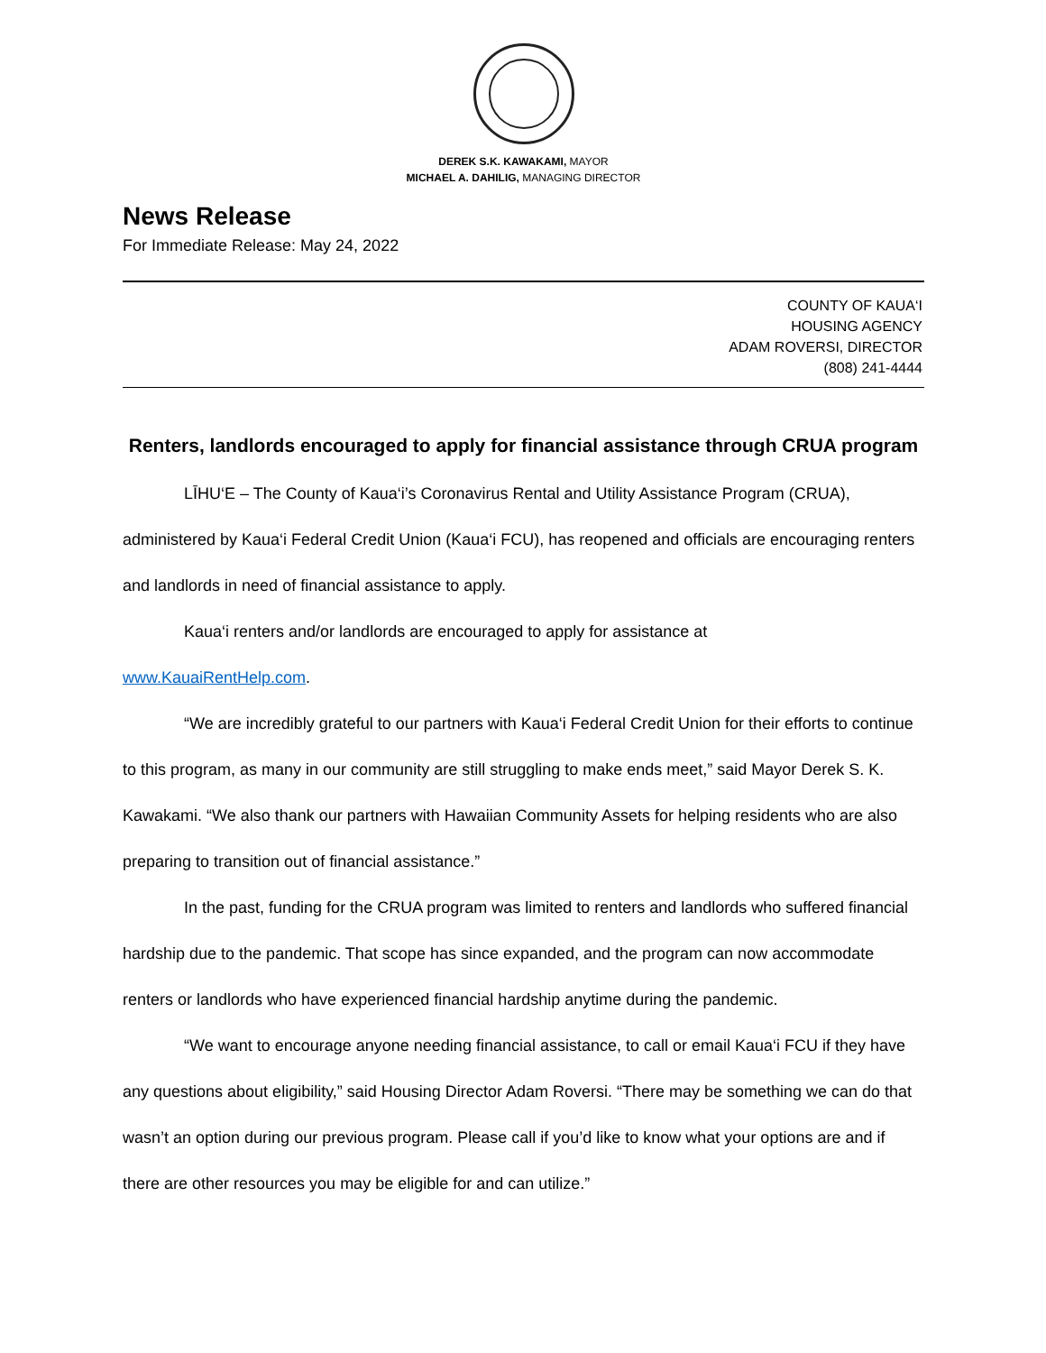DEREK S.K. KAWAKAMI, MAYOR
MICHAEL A. DAHILIG, MANAGING DIRECTOR
News Release
For Immediate Release: May 24, 2022
COUNTY OF KAUA‘I
HOUSING AGENCY
ADAM ROVERSI, DIRECTOR
(808) 241-4444
Renters, landlords encouraged to apply for financial assistance through CRUA program
LĪHU‘E – The County of Kaua‘i’s Coronavirus Rental and Utility Assistance Program (CRUA), administered by Kaua‘i Federal Credit Union (Kaua‘i FCU), has reopened and officials are encouraging renters and landlords in need of financial assistance to apply.
Kaua‘i renters and/or landlords are encouraged to apply for assistance at
www.KauaiRentHelp.com.
“We are incredibly grateful to our partners with Kaua‘i Federal Credit Union for their efforts to continue to this program, as many in our community are still struggling to make ends meet,” said Mayor Derek S. K. Kawakami. “We also thank our partners with Hawaiian Community Assets for helping residents who are also preparing to transition out of financial assistance.”
In the past, funding for the CRUA program was limited to renters and landlords who suffered financial hardship due to the pandemic. That scope has since expanded, and the program can now accommodate renters or landlords who have experienced financial hardship anytime during the pandemic.
“We want to encourage anyone needing financial assistance, to call or email Kaua‘i FCU if they have any questions about eligibility,” said Housing Director Adam Roversi. “There may be something we can do that wasn’t an option during our previous program. Please call if you’d like to know what your options are and if there are other resources you may be eligible for and can utilize.”